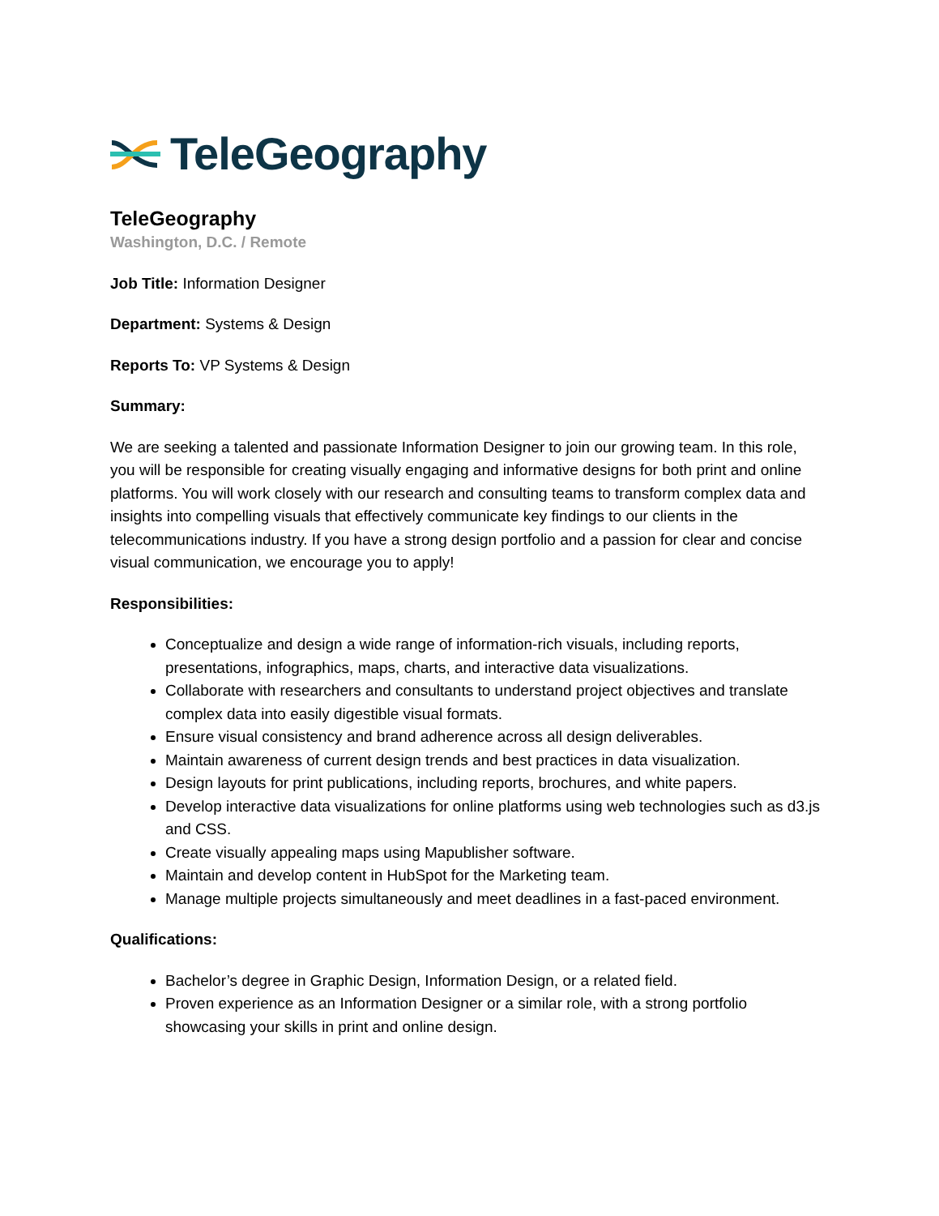TeleGeography
TeleGeography
Washington, D.C. / Remote
Job Title: Information Designer
Department: Systems & Design
Reports To: VP Systems & Design
Summary:
We are seeking a talented and passionate Information Designer to join our growing team. In this role, you will be responsible for creating visually engaging and informative designs for both print and online platforms. You will work closely with our research and consulting teams to transform complex data and insights into compelling visuals that effectively communicate key findings to our clients in the telecommunications industry. If you have a strong design portfolio and a passion for clear and concise visual communication, we encourage you to apply!
Responsibilities:
Conceptualize and design a wide range of information-rich visuals, including reports, presentations, infographics, maps, charts, and interactive data visualizations.
Collaborate with researchers and consultants to understand project objectives and translate complex data into easily digestible visual formats.
Ensure visual consistency and brand adherence across all design deliverables.
Maintain awareness of current design trends and best practices in data visualization.
Design layouts for print publications, including reports, brochures, and white papers.
Develop interactive data visualizations for online platforms using web technologies such as d3.js and CSS.
Create visually appealing maps using Mapublisher software.
Maintain and develop content in HubSpot for the Marketing team.
Manage multiple projects simultaneously and meet deadlines in a fast-paced environment.
Qualifications:
Bachelor’s degree in Graphic Design, Information Design, or a related field.
Proven experience as an Information Designer or a similar role, with a strong portfolio showcasing your skills in print and online design.